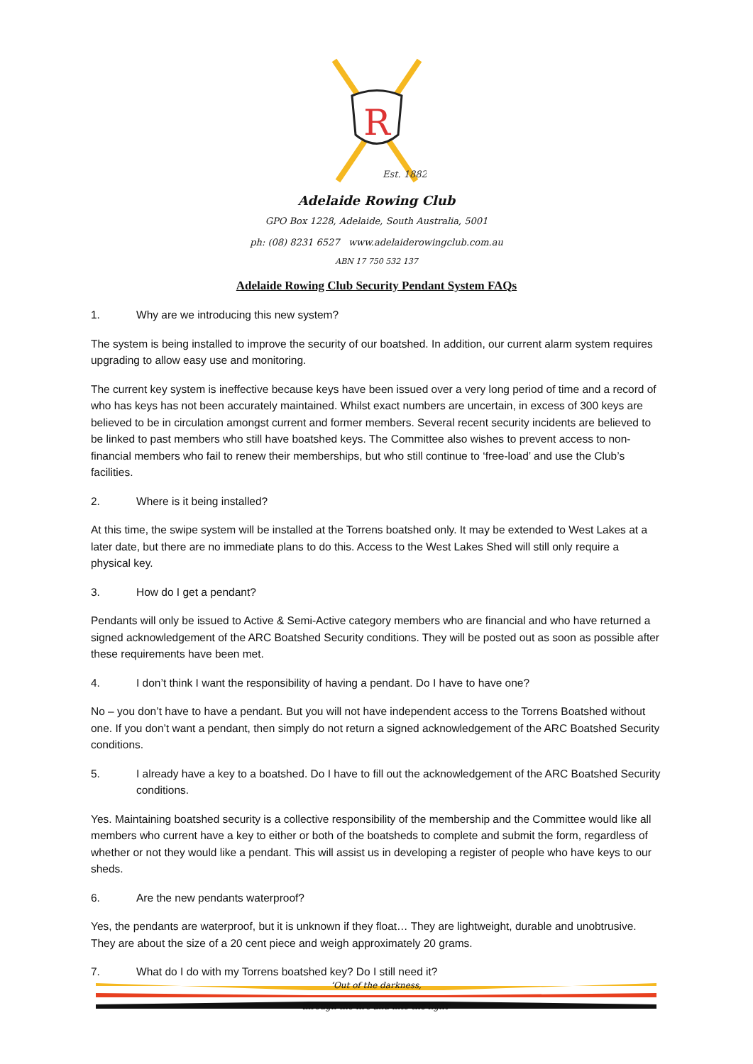R
Est. 1882
Adelaide Rowing Club
GPO Box 1228, Adelaide, South Australia, 5001
ph: (08) 8231 6527 www.adelaiderowingclub.com.au
ABN 17 750 532 137
Adelaide Rowing Club Security Pendant System FAQs
1. Why are we introducing this new system?
The system is being installed to improve the security of our boatshed. In addition, our current alarm system requires upgrading to allow easy use and monitoring.
The current key system is ineffective because keys have been issued over a very long period of time and a record of who has keys has not been accurately maintained. Whilst exact numbers are uncertain, in excess of 300 keys are believed to be in circulation amongst current and former members. Several recent security incidents are believed to be linked to past members who still have boatshed keys. The Committee also wishes to prevent access to non-financial members who fail to renew their memberships, but who still continue to ‘free-load’ and use the Club’s facilities.
2. Where is it being installed?
At this time, the swipe system will be installed at the Torrens boatshed only. It may be extended to West Lakes at a later date, but there are no immediate plans to do this. Access to the West Lakes Shed will still only require a physical key.
3. How do I get a pendant?
Pendants will only be issued to Active & Semi-Active category members who are financial and who have returned a signed acknowledgement of the ARC Boatshed Security conditions. They will be posted out as soon as possible after these requirements have been met.
4. I don’t think I want the responsibility of having a pendant. Do I have to have one?
No – you don’t have to have a pendant. But you will not have independent access to the Torrens Boatshed without one. If you don’t want a pendant, then simply do not return a signed acknowledgement of the ARC Boatshed Security conditions.
5. I already have a key to a boatshed. Do I have to fill out the acknowledgement of the ARC Boatshed Security conditions.
Yes. Maintaining boatshed security is a collective responsibility of the membership and the Committee would like all members who current have a key to either or both of the boatsheds to complete and submit the form, regardless of whether or not they would like a pendant. This will assist us in developing a register of people who have keys to our sheds.
6. Are the new pendants waterproof?
Yes, the pendants are waterproof, but it is unknown if they float… They are lightweight, durable and unobtrusive. They are about the size of a 20 cent piece and weigh approximately 20 grams.
7. What do I do with my Torrens boatshed key? Do I still need it?
‘Out of the darkness,
through the fire and into the light’